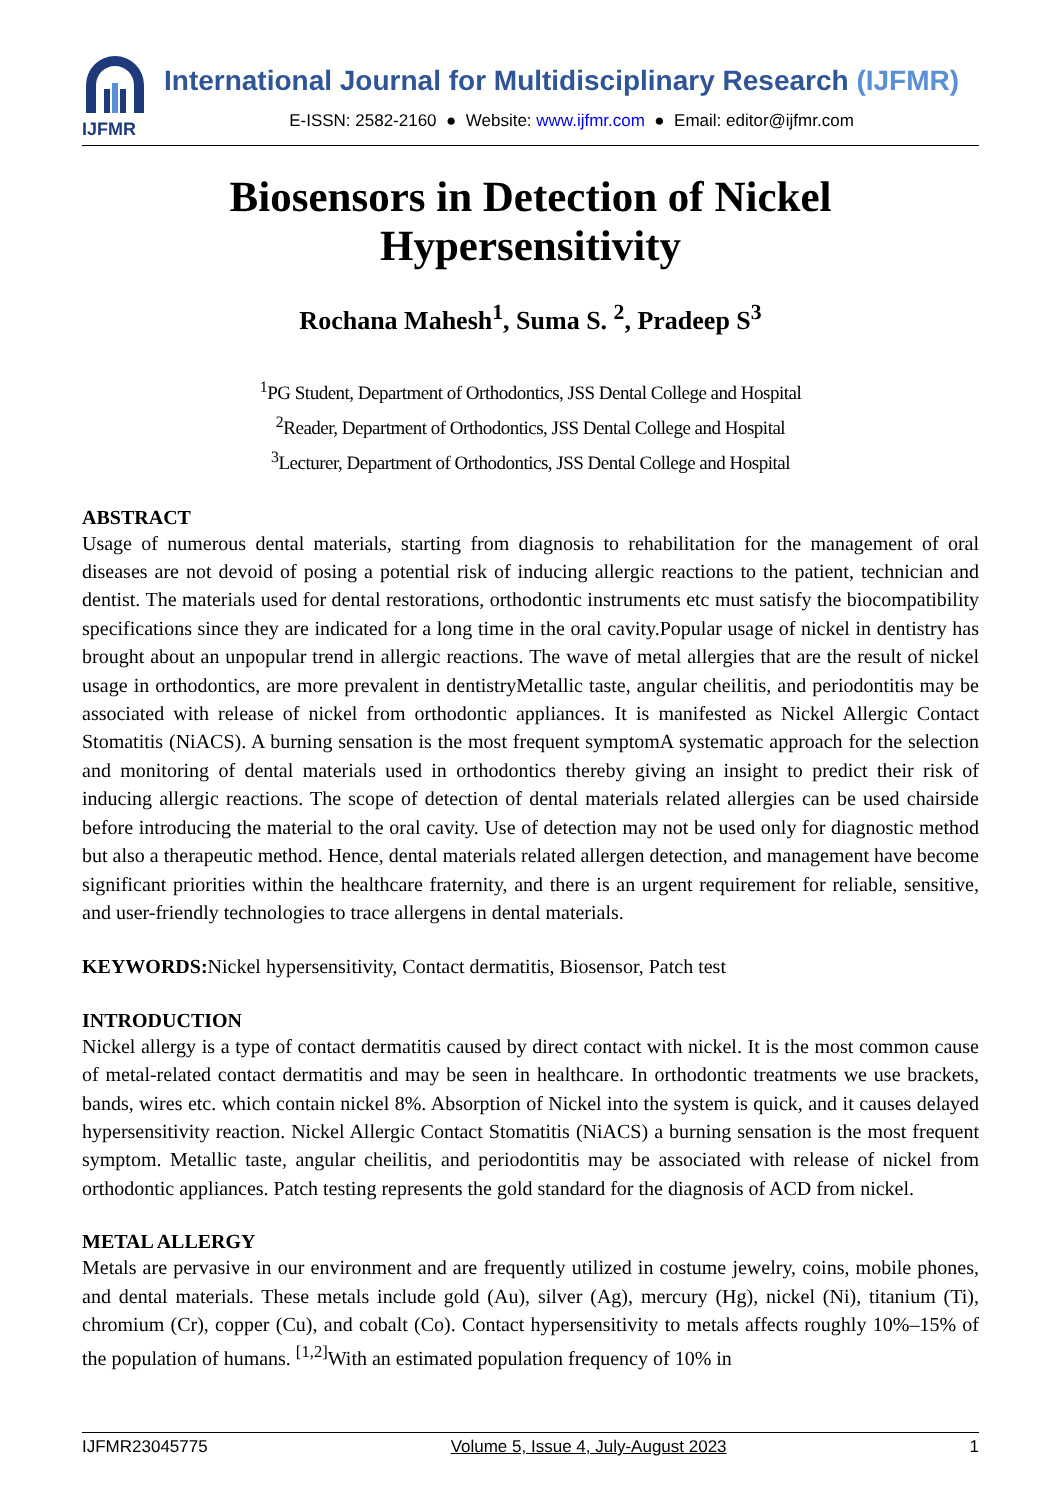IJFMR
International Journal for Multidisciplinary Research (IJFMR)
E-ISSN: 2582-2160 ● Website: www.ijfmr.com ● Email: editor@ijfmr.com
Biosensors in Detection of Nickel Hypersensitivity
Rochana Mahesh<sup>1</sup>, Suma S. <sup>2</sup>, Pradeep S<sup>3</sup>
<sup>1</sup> PG Student, Department of Orthodontics, JSS Dental College and Hospital
<sup>2</sup> Reader, Department of Orthodontics, JSS Dental College and Hospital
<sup>3</sup> Lecturer, Department of Orthodontics, JSS Dental College and Hospital
ABSTRACT
Usage of numerous dental materials, starting from diagnosis to rehabilitation for the management of oral diseases are not devoid of posing a potential risk of inducing allergic reactions to the patient, technician and dentist. The materials used for dental restorations, orthodontic instruments etc must satisfy the biocompatibility specifications since they are indicated for a long time in the oral cavity.Popular usage of nickel in dentistry has brought about an unpopular trend in allergic reactions. The wave of metal allergies that are the result of nickel usage in orthodontics, are more prevalent in dentistryMetallic taste, angular cheilitis, and periodontitis may be associated with release of nickel from orthodontic appliances. It is manifested as Nickel Allergic Contact Stomatitis (NiACS). A burning sensation is the most frequent symptomA systematic approach for the selection and monitoring of dental materials used in orthodontics thereby giving an insight to predict their risk of inducing allergic reactions. The scope of detection of dental materials related allergies can be used chairside before introducing the material to the oral cavity. Use of detection may not be used only for diagnostic method but also a therapeutic method. Hence, dental materials related allergen detection, and management have become significant priorities within the healthcare fraternity, and there is an urgent requirement for reliable, sensitive, and user-friendly technologies to trace allergens in dental materials.
KEYWORDS: Nickel hypersensitivity, Contact dermatitis, Biosensor, Patch test
INTRODUCTION
Nickel allergy is a type of contact dermatitis caused by direct contact with nickel. It is the most common cause of metal-related contact dermatitis and may be seen in healthcare. In orthodontic treatments we use brackets, bands, wires etc. which contain nickel 8%. Absorption of Nickel into the system is quick, and it causes delayed hypersensitivity reaction. Nickel Allergic Contact Stomatitis (NiACS) a burning sensation is the most frequent symptom. Metallic taste, angular cheilitis, and periodontitis may be associated with release of nickel from orthodontic appliances. Patch testing represents the gold standard for the diagnosis of ACD from nickel.
METAL ALLERGY
Metals are pervasive in our environment and are frequently utilized in costume jewelry, coins, mobile phones, and dental materials. These metals include gold (Au), silver (Ag), mercury (Hg), nickel (Ni), titanium (Ti), chromium (Cr), copper (Cu), and cobalt (Co). Contact hypersensitivity to metals affects roughly 10%–15% of the population of humans. <sup>[1,2]</sup>With an estimated population frequency of 10% in
IJFMR23045775 Volume 5, Issue 4, July-August 2023 1